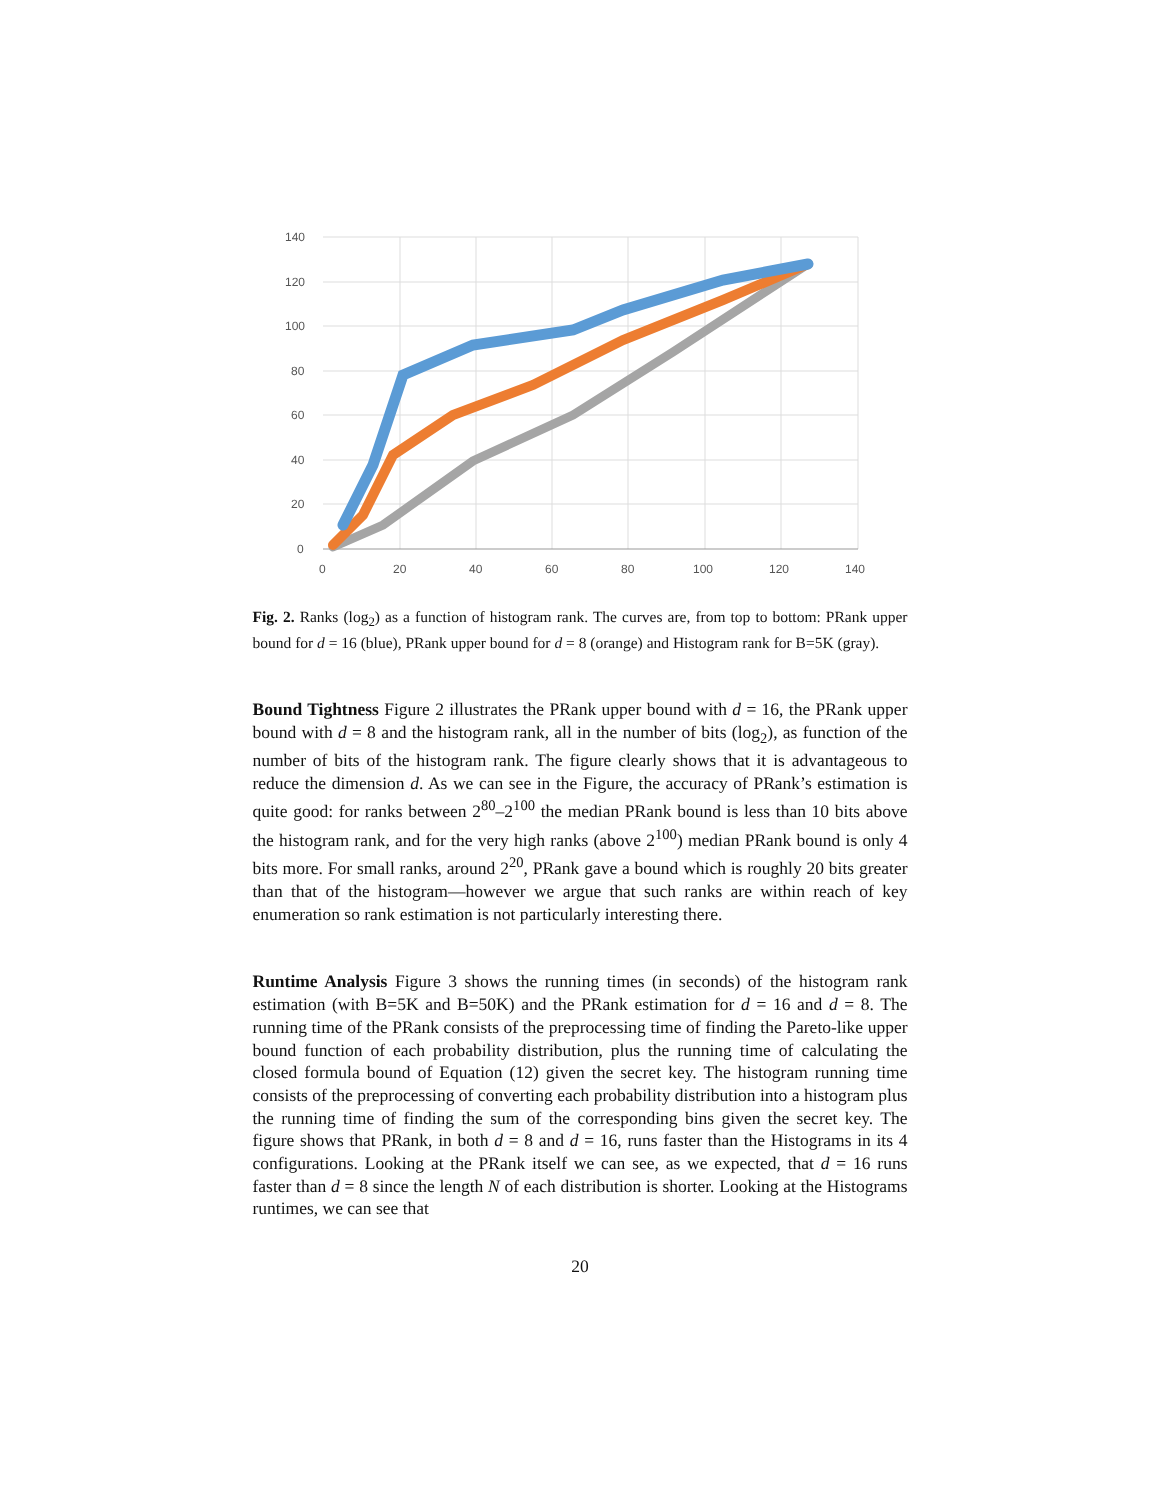140
120
100
80
60
40
20
0
0
20
40
60
80
100
120
140
Fig. 2. Ranks (log<sub>2</sub>) as a function of histogram rank. The curves are, from top to bottom: PRank upper bound for d = 16 (blue), PRank upper bound for d = 8 (orange) and Histogram rank for B=5K (gray).
Bound Tightness Figure 2 illustrates the PRank upper bound with d = 16, the PRank upper bound with d = 8 and the histogram rank, all in the number of bits (log<sub>2</sub>), as function of the number of bits of the histogram rank. The figure clearly shows that it is advantageous to reduce the dimension d. As we can see in the Figure, the accuracy of PRank’s estimation is quite good: for ranks between 2<sup>80</sup>–2<sup>100</sup> the median PRank bound is less than 10 bits above the histogram rank, and for the very high ranks (above 2<sup>100</sup>) median PRank bound is only 4 bits more. For small ranks, around 2<sup>20</sup>, PRank gave a bound which is roughly 20 bits greater than that of the histogram—however we argue that such ranks are within reach of key enumeration so rank estimation is not particularly interesting there.
Runtime Analysis Figure 3 shows the running times (in seconds) of the histogram rank estimation (with B=5K and B=50K) and the PRank estimation for d = 16 and d = 8. The running time of the PRank consists of the preprocessing time of finding the Pareto-like upper bound function of each probability distribution, plus the running time of calculating the closed formula bound of Equation (12) given the secret key. The histogram running time consists of the preprocessing of converting each probability distribution into a histogram plus the running time of finding the sum of the corresponding bins given the secret key. The figure shows that PRank, in both d = 8 and d = 16, runs faster than the Histograms in its 4 configurations. Looking at the PRank itself we can see, as we expected, that d = 16 runs faster than d = 8 since the length N of each distribution is shorter. Looking at the Histograms runtimes, we can see that
20